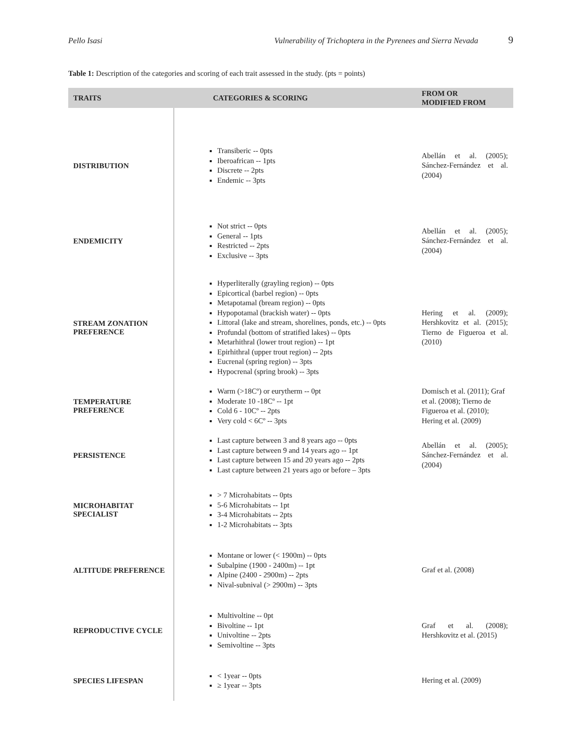Pello Isasi Vulnerability of Trichoptera in the Pyrenees and Sierra Nevada 9
Table 1: Description of the categories and scoring of each trait assessed in the study. (pts = points)
| TRAITS | CATEGORIES & SCORING | FROM OR MODIFIED FROM |
| --- | --- | --- |
| DISTRIBUTION | Transiberic -- 0pts Iberoafrican -- 1pts Discrete -- 2pts Endemic -- 3pts | Abellán et al. (2005); Sánchez-Fernández et al. (2004) |
| ENDEMICITY | Not strict -- 0pts General -- 1pts Restricted -- 2pts Exclusive -- 3pts | Abellán et al. (2005); Sánchez-Fernández et al. (2004) |
| STREAM ZONATION PREFERENCE | Hyperliterally (grayling region) -- 0pts Epicortical (barbel region) -- 0pts Metapotamal (bream region) -- 0pts Hypopotamal (brackish water) -- 0pts Littoral (lake and stream, shorelines, ponds, etc.) -- 0pts Profundal (bottom of stratified lakes) -- 0pts Metarhithral (lower trout region) -- 1pt Epirhithral (upper trout region) -- 2pts Eucrenal (spring region) -- 3pts Hypocrenal (spring brook) -- 3pts | Hering et al. (2009); Hershkovitz et al. (2015); Tierno de Figueroa et al. (2010) |
| TEMPERATURE PREFERENCE | Warm (>18Cº) or eurytherm -- 0pt Moderate 10 -18Cº -- 1pt Cold 6 - 10Cº -- 2pts Very cold < 6Cº -- 3pts | Domisch et al. (2011); Graf et al. (2008); Tierno de Figueroa et al. (2010); Hering et al. (2009) |
| PERSISTENCE | Last capture between 3 and 8 years ago -- 0pts Last capture between 9 and 14 years ago -- 1pt Last capture between 15 and 20 years ago -- 2pts Last capture between 21 years ago or before – 3pts | Abellán et al. (2005); Sánchez-Fernández et al. (2004) |
| MICROHABITAT SPECIALIST | > 7 Microhabitats -- 0pts 5-6 Microhabitats -- 1pt 3-4 Microhabitats -- 2pts 1-2 Microhabitats -- 3pts | |
| ALTITUDE PREFERENCE | Montane or lower (< 1900m) -- 0pts Subalpine (1900 - 2400m) -- 1pt Alpine (2400 - 2900m) -- 2pts Nival-subnival (> 2900m) -- 3pts | Graf et al. (2008) |
| REPRODUCTIVE CYCLE | Multivoltine -- 0pt Bivoltine -- 1pt Univoltine -- 2pts Semivoltine -- 3pts | Graf et al. (2008); Hershkovitz et al. (2015) |
| SPECIES LIFESPAN | < 1year -- 0pts ≥ 1year -- 3pts | Hering et al. (2009) |